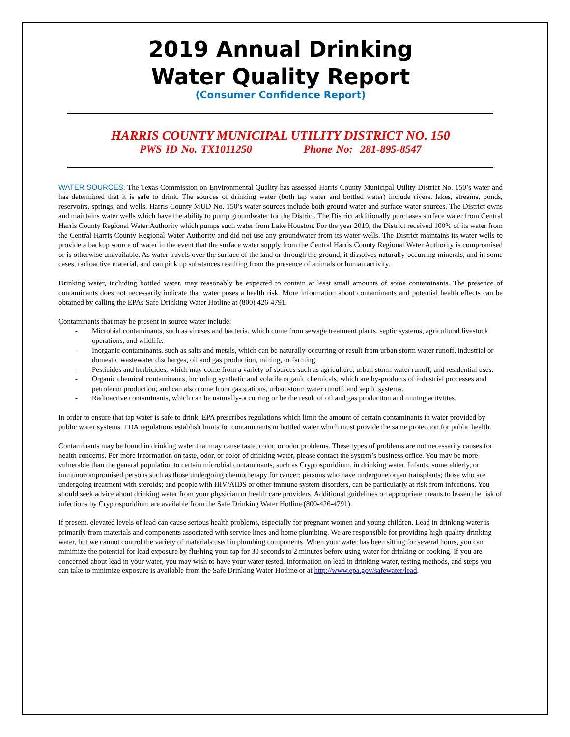2019 Annual Drinking
Water Quality Report
(Consumer Confidence Report)
HARRIS COUNTY MUNICIPAL UTILITY DISTRICT NO. 150
PWS ID No. TX1011250 Phone No: 281-895-8547
WATER SOURCES: The Texas Commission on Environmental Quality has assessed Harris County Municipal Utility District No. 150’s water and has determined that it is safe to drink. The sources of drinking water (both tap water and bottled water) include rivers, lakes, streams, ponds, reservoirs, springs, and wells. Harris County MUD No. 150’s water sources include both ground water and surface water sources. The District owns and maintains water wells which have the ability to pump groundwater for the District. The District additionally purchases surface water from Central Harris County Regional Water Authority which pumps such water from Lake Houston. For the year 2019, the District received 100% of its water from the Central Harris County Regional Water Authority and did not use any groundwater from its water wells. The District maintains its water wells to provide a backup source of water in the event that the surface water supply from the Central Harris County Regional Water Authority is compromised or is otherwise unavailable. As water travels over the surface of the land or through the ground, it dissolves naturally-occurring minerals, and in some cases, radioactive material, and can pick up substances resulting from the presence of animals or human activity.
Drinking water, including bottled water, may reasonably be expected to contain at least small amounts of some contaminants. The presence of contaminants does not necessarily indicate that water poses a health risk. More information about contaminants and potential health effects can be obtained by calling the EPAs Safe Drinking Water Hotline at (800) 426-4791.
Contaminants that may be present in source water include:
- Microbial contaminants, such as viruses and bacteria, which come from sewage treatment plants, septic systems, agricultural livestock operations, and wildlife.
- Inorganic contaminants, such as salts and metals, which can be naturally-occurring or result from urban storm water runoff, industrial or domestic wastewater discharges, oil and gas production, mining, or farming.
- Pesticides and herbicides, which may come from a variety of sources such as agriculture, urban storm water runoff, and residential uses.
- Organic chemical contaminants, including synthetic and volatile organic chemicals, which are by-products of industrial processes and petroleum production, and can also come from gas stations, urban storm water runoff, and septic systems.
- Radioactive contaminants, which can be naturally-occurring or be the result of oil and gas production and mining activities.
In order to ensure that tap water is safe to drink, EPA prescribes regulations which limit the amount of certain contaminants in water provided by public water systems. FDA regulations establish limits for contaminants in bottled water which must provide the same protection for public health.
Contaminants may be found in drinking water that may cause taste, color, or odor problems. These types of problems are not necessarily causes for health concerns. For more information on taste, odor, or color of drinking water, please contact the system’s business office. You may be more vulnerable than the general population to certain microbial contaminants, such as Cryptosporidium, in drinking water. Infants, some elderly, or immunocompromised persons such as those undergoing chemotherapy for cancer; persons who have undergone organ transplants; those who are undergoing treatment with steroids; and people with HIV/AIDS or other immune system disorders, can be particularly at risk from infections. You should seek advice about drinking water from your physician or health care providers. Additional guidelines on appropriate means to lessen the risk of infections by Cryptosporidium are available from the Safe Drinking Water Hotline (800-426-4791).
If present, elevated levels of lead can cause serious health problems, especially for pregnant women and young children. Lead in drinking water is primarily from materials and components associated with service lines and home plumbing. We are responsible for providing high quality drinking water, but we cannot control the variety of materials used in plumbing components. When your water has been sitting for several hours, you can minimize the potential for lead exposure by flushing your tap for 30 seconds to 2 minutes before using water for drinking or cooking. If you are concerned about lead in your water, you may wish to have your water tested. Information on lead in drinking water, testing methods, and steps you can take to minimize exposure is available from the Safe Drinking Water Hotline or at http://www.epa.gov/safewater/lead.